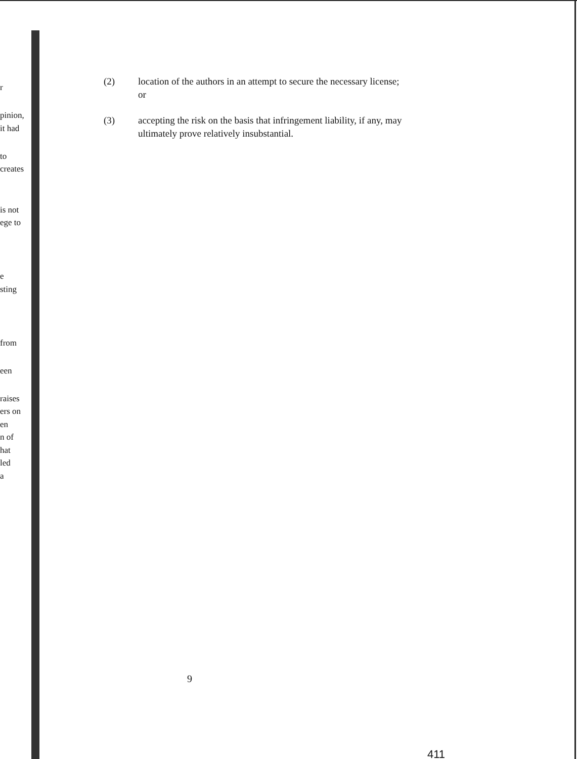r
pinion,
it had
to
creates
is not
ege to
e
sting
from
een
raises
ers on
en
n of
hat
led
a
(2) location of the authors in an attempt to secure the necessary license; or
(3) accepting the risk on the basis that infringement liability, if any, may ultimately prove relatively insubstantial.
9
411